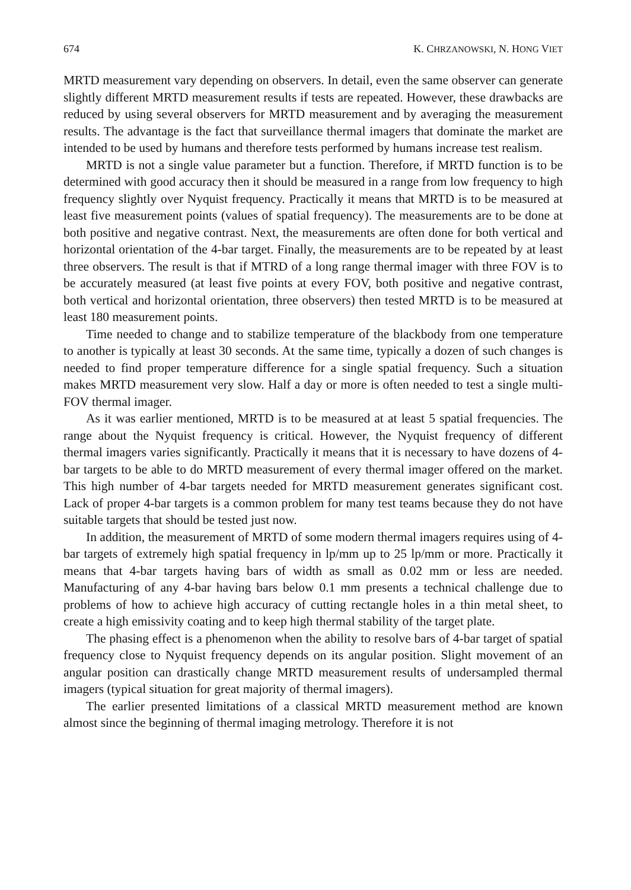674 K. CHRZANOWSKI, N. HONG VIET
MRTD measurement vary depending on observers. In detail, even the same observer can generate slightly different MRTD measurement results if tests are repeated. However, these drawbacks are reduced by using several observers for MRTD measurement and by averaging the measurement results. The advantage is the fact that surveillance thermal imagers that dominate the market are intended to be used by humans and therefore tests performed by humans increase test realism.
MRTD is not a single value parameter but a function. Therefore, if MRTD function is to be determined with good accuracy then it should be measured in a range from low frequency to high frequency slightly over Nyquist frequency. Practically it means that MRTD is to be measured at least five measurement points (values of spatial frequency). The measurements are to be done at both positive and negative contrast. Next, the measurements are often done for both vertical and horizontal orientation of the 4-bar target. Finally, the measurements are to be repeated by at least three observers. The result is that if MTRD of a long range thermal imager with three FOV is to be accurately measured (at least five points at every FOV, both positive and negative contrast, both vertical and horizontal orientation, three observers) then tested MRTD is to be measured at least 180 measurement points.
Time needed to change and to stabilize temperature of the blackbody from one temperature to another is typically at least 30 seconds. At the same time, typically a dozen of such changes is needed to find proper temperature difference for a single spatial frequency. Such a situation makes MRTD measurement very slow. Half a day or more is often needed to test a single multi-FOV thermal imager.
As it was earlier mentioned, MRTD is to be measured at at least 5 spatial frequencies. The range about the Nyquist frequency is critical. However, the Nyquist frequency of different thermal imagers varies significantly. Practically it means that it is necessary to have dozens of 4-bar targets to be able to do MRTD measurement of every thermal imager offered on the market. This high number of 4-bar targets needed for MRTD measurement generates significant cost. Lack of proper 4-bar targets is a common problem for many test teams because they do not have suitable targets that should be tested just now.
In addition, the measurement of MRTD of some modern thermal imagers requires using of 4-bar targets of extremely high spatial frequency in lp/mm up to 25 lp/mm or more. Practically it means that 4-bar targets having bars of width as small as 0.02 mm or less are needed. Manufacturing of any 4-bar having bars below 0.1 mm presents a technical challenge due to problems of how to achieve high accuracy of cutting rectangle holes in a thin metal sheet, to create a high emissivity coating and to keep high thermal stability of the target plate.
The phasing effect is a phenomenon when the ability to resolve bars of 4-bar target of spatial frequency close to Nyquist frequency depends on its angular position. Slight movement of an angular position can drastically change MRTD measurement results of undersampled thermal imagers (typical situation for great majority of thermal imagers).
The earlier presented limitations of a classical MRTD measurement method are known almost since the beginning of thermal imaging metrology. Therefore it is not